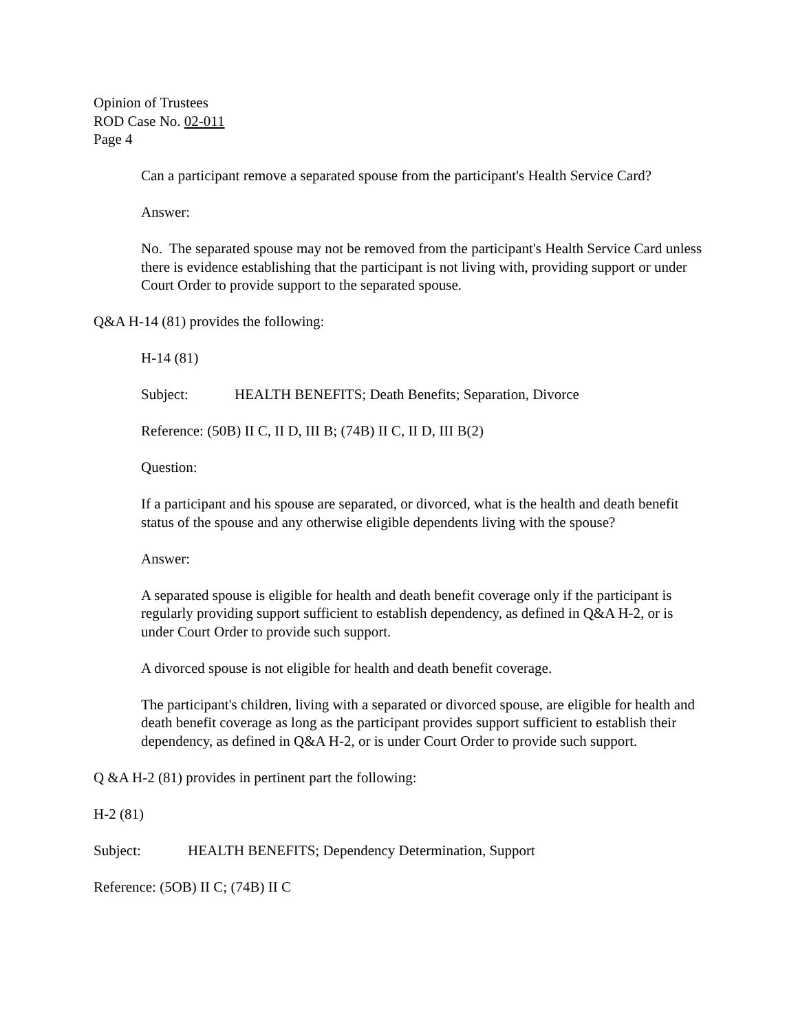Opinion of Trustees
ROD Case No. 02-011
Page 4
Can a participant remove a separated spouse from the participant's Health Service Card?
Answer:
No. The separated spouse may not be removed from the participant's Health Service Card unless there is evidence establishing that the participant is not living with, providing support or under Court Order to provide support to the separated spouse.
Q&A H-14 (81) provides the following:
H-14 (81)
Subject: HEALTH BENEFITS; Death Benefits; Separation, Divorce
Reference: (50B) II C, II D, III B; (74B) II C, II D, III B(2)
Question:
If a participant and his spouse are separated, or divorced, what is the health and death benefit status of the spouse and any otherwise eligible dependents living with the spouse?
Answer:
A separated spouse is eligible for health and death benefit coverage only if the participant is regularly providing support sufficient to establish dependency, as defined in Q&A H-2, or is under Court Order to provide such support.
A divorced spouse is not eligible for health and death benefit coverage.
The participant's children, living with a separated or divorced spouse, are eligible for health and death benefit coverage as long as the participant provides support sufficient to establish their dependency, as defined in Q&A H-2, or is under Court Order to provide such support.
Q &A H-2 (81) provides in pertinent part the following:
H-2 (81)
Subject: HEALTH BENEFITS; Dependency Determination, Support
Reference: (5OB) II C; (74B) II C